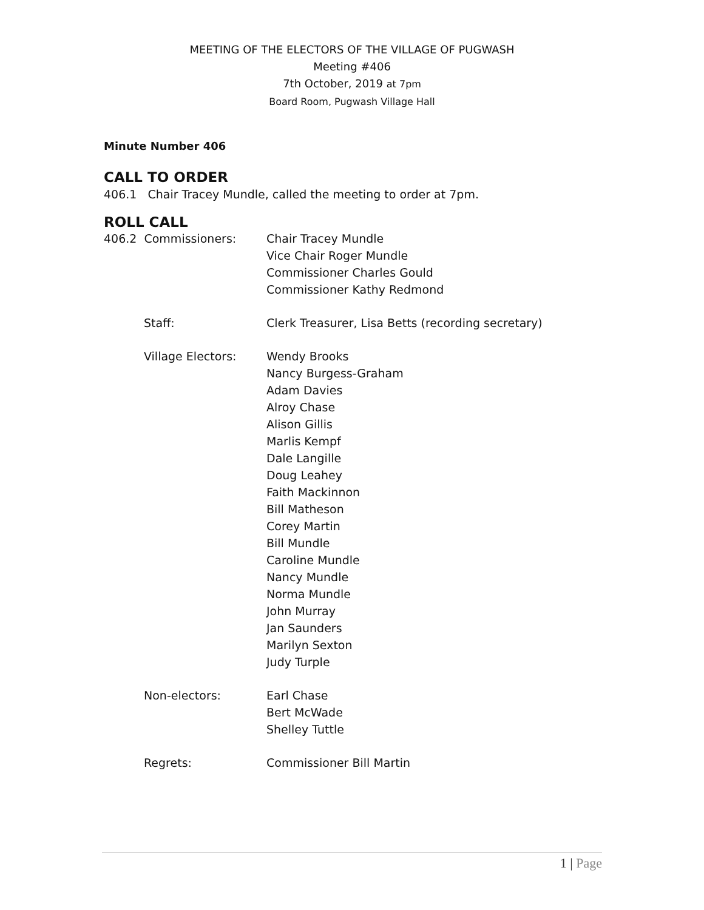MEETING OF THE ELECTORS OF THE VILLAGE OF PUGWASH
Meeting #406
7th October, 2019 at 7pm
Board Room, Pugwash Village Hall
Minute Number 406
CALL TO ORDER
406.1 Chair Tracey Mundle, called the meeting to order at 7pm.
ROLL CALL
406.2 Commissioners: Chair Tracey Mundle
Vice Chair Roger Mundle
Commissioner Charles Gould
Commissioner Kathy Redmond
Staff: Clerk Treasurer, Lisa Betts (recording secretary)
Village Electors: Wendy Brooks
Nancy Burgess-Graham
Adam Davies
Alroy Chase
Alison Gillis
Marlis Kempf
Dale Langille
Doug Leahey
Faith Mackinnon
Bill Matheson
Corey Martin
Bill Mundle
Caroline Mundle
Nancy Mundle
Norma Mundle
John Murray
Jan Saunders
Marilyn Sexton
Judy Turple
Non-electors: Earl Chase
Bert McWade
Shelley Tuttle
Regrets: Commissioner Bill Martin
1 | Page